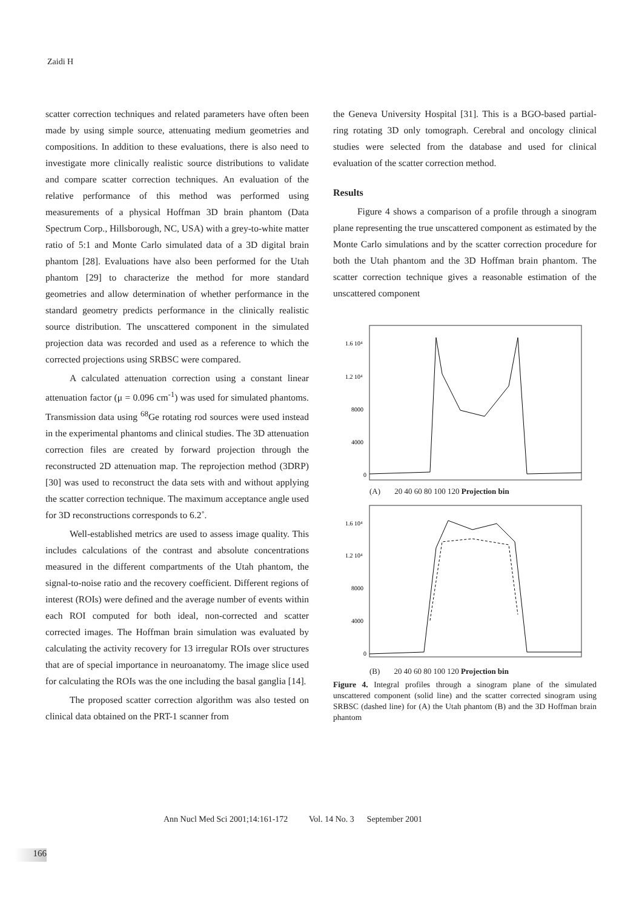Zaidi H
scatter correction techniques and related parameters have often been made by using simple source, attenuating medium geometries and compositions. In addition to these evaluations, there is also need to investigate more clinically realistic source distributions to validate and compare scatter correction techniques. An evaluation of the relative performance of this method was performed using measurements of a physical Hoffman 3D brain phantom (Data Spectrum Corp., Hillsborough, NC, USA) with a grey-to-white matter ratio of 5:1 and Monte Carlo simulated data of a 3D digital brain phantom [28]. Evaluations have also been performed for the Utah phantom [29] to characterize the method for more standard geometries and allow determination of whether performance in the standard geometry predicts performance in the clinically realistic source distribution. The unscattered component in the simulated projection data was recorded and used as a reference to which the corrected projections using SRBSC were compared.
A calculated attenuation correction using a constant linear attenuation factor (μ = 0.096 cm<sup>-1</sup>) was used for simulated phantoms. Transmission data using <sup>68</sup>Ge rotating rod sources were used instead in the experimental phantoms and clinical studies. The 3D attenuation correction files are created by forward projection through the reconstructed 2D attenuation map. The reprojection method (3DRP) [30] was used to reconstruct the data sets with and without applying the scatter correction technique. The maximum acceptance angle used for 3D reconstructions corresponds to 6.2˚.
Well-established metrics are used to assess image quality. This includes calculations of the contrast and absolute concentrations measured in the different compartments of the Utah phantom, the signal-to-noise ratio and the recovery coefficient. Different regions of interest (ROIs) were defined and the average number of events within each ROI computed for both ideal, non-corrected and scatter corrected images. The Hoffman brain simulation was evaluated by calculating the activity recovery for 13 irregular ROIs over structures that are of special importance in neuroanatomy. The image slice used for calculating the ROIs was the one including the basal ganglia [14].
The proposed scatter correction algorithm was also tested on clinical data obtained on the PRT-1 scanner from
the Geneva University Hospital [31]. This is a BGO-based partial-ring rotating 3D only tomograph. Cerebral and oncology clinical studies were selected from the database and used for clinical evaluation of the scatter correction method.
Results
Figure 4 shows a comparison of a profile through a sinogram plane representing the true unscattered component as estimated by the Monte Carlo simulations and by the scatter correction procedure for both the Utah phantom and the 3D Hoffman brain phantom. The scatter correction technique gives a reasonable estimation of the unscattered component
1.6 10⁴
1.2 10⁴
8000
4000
0
(A) 20 40 60 80 100 120 Projection bin
1.6 10⁴
1.2 10⁴
8000
4000
0
(B) 20 40 60 80 100 120 Projection bin
Figure 4. Integral profiles through a sinogram plane of the simulated unscattered component (solid line) and the scatter corrected sinogram using SRBSC (dashed line) for (A) the Utah phantom (B) and the 3D Hoffman brain phantom
Ann Nucl Med Sci 2001;14:161-172 Vol. 14 No. 3 September 2001
166